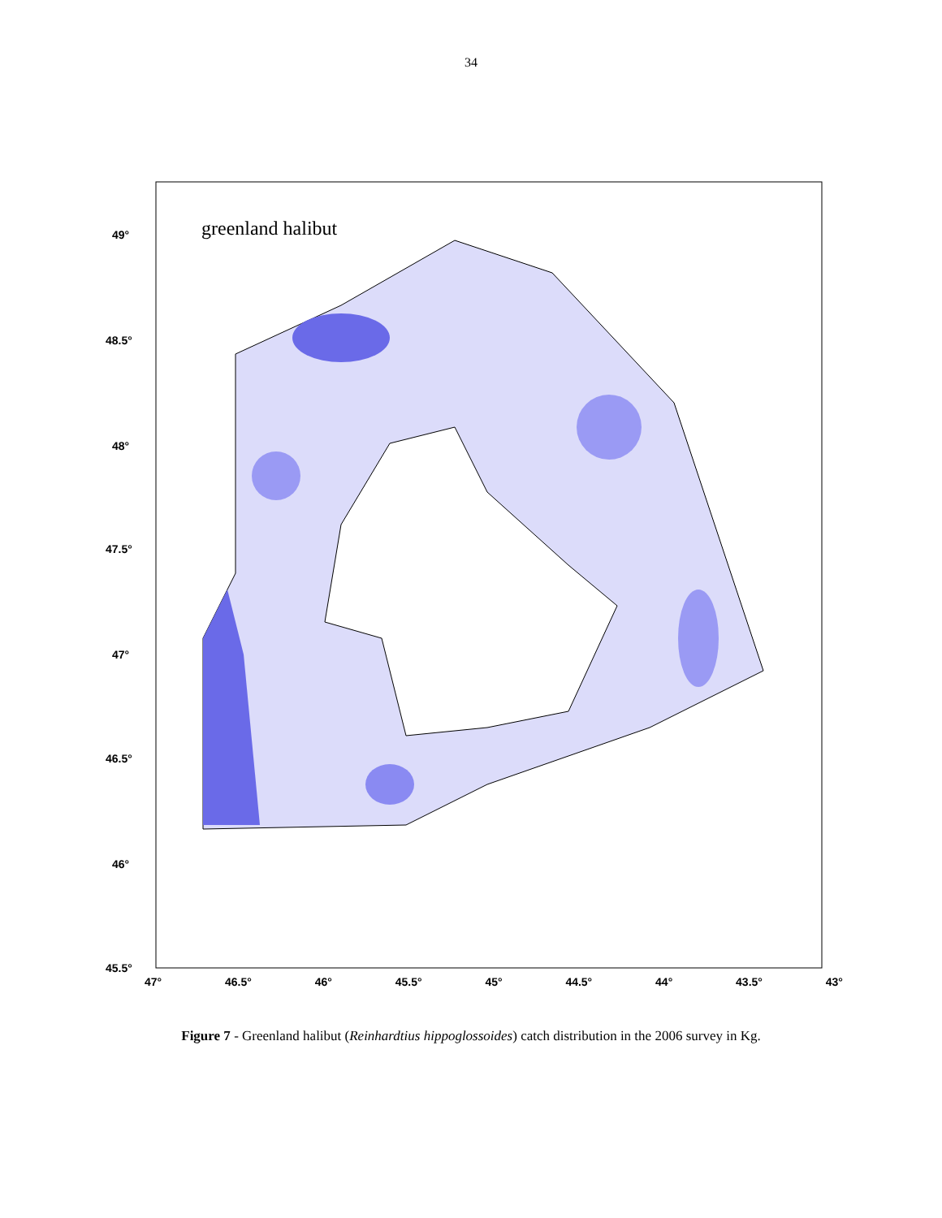34
greenland halibut
49°
48.5°
48°
47.5°
47°
46.5°
46°
45.5°
47° 46.5° 46° 45.5° 45° 44.5° 44° 43.5° 43°
Figure 7 - Greenland halibut (Reinhardtius hippoglossoides) catch distribution in the 2006 survey in Kg.